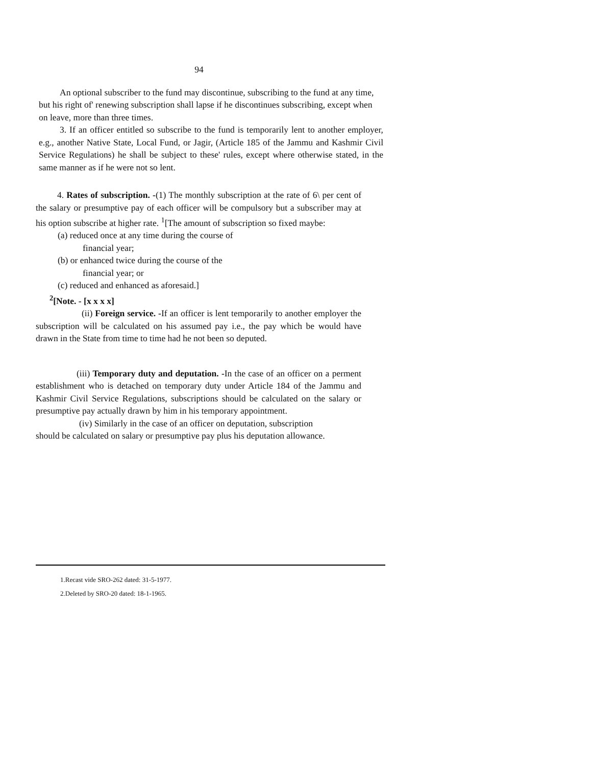94
An optional subscriber to the fund may discontinue, subscribing to the fund at any time, but his right of' renewing subscription shall lapse if he discontinues subscribing, except when on leave, more than three times.
3. If an officer entitled so subscribe to the fund is temporarily lent to another employer, e.g., another Native State, Local Fund, or Jagir, (Article 185 of the Jammu and Kashmir Civil Service Regulations) he shall be subject to these' rules, except where otherwise stated, in the same manner as if he were not so lent.
4. Rates of subscription. -(1) The monthly subscription at the rate of 6\ per cent of the salary or presumptive pay of each officer will be compulsory but a subscriber may at his option subscribe at higher rate. <sup>1</sup>[The amount of subscription so fixed maybe:
(a) reduced once at any time during the course of
financial year;
(b) or enhanced twice during the course of the
financial year; or
(c) reduced and enhanced as aforesaid.]
<sup>2</sup> [Note. - [x x x x]
(ii) Foreign service. -If an officer is lent temporarily to another employer the subscription will be calculated on his assumed pay i.e., the pay which be would have drawn in the State from time to time had he not been so deputed.
(iii) Temporary duty and deputation. -In the case of an officer on a perment establishment who is detached on temporary duty under Article 184 of the Jammu and Kashmir Civil Service Regulations, subscriptions should be calculated on the salary or presumptive pay actually drawn by him in his temporary appointment.
(iv) Similarly in the case of an officer on deputation, subscription
should be calculated on salary or presumptive pay plus his deputation allowance.
1.Recast vide SRO-262 dated: 31-5-1977.
2.Deleted by SRO-20 dated: 18-1-1965.